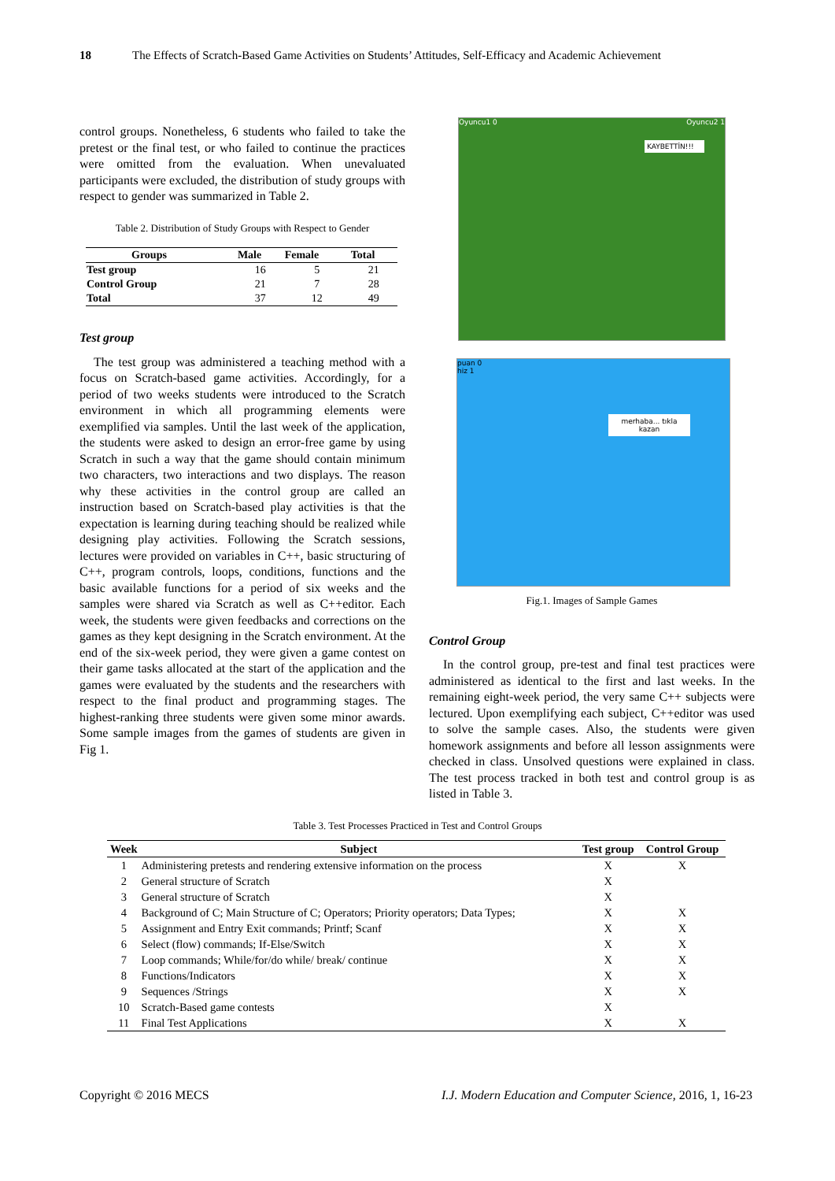18 The Effects of Scratch-Based Game Activities on Students’ Attitudes, Self-Efficacy and Academic Achievement
control groups. Nonetheless, 6 students who failed to take the pretest or the final test, or who failed to continue the practices were omitted from the evaluation. When unevaluated participants were excluded, the distribution of study groups with respect to gender was summarized in Table 2.
Table 2. Distribution of Study Groups with Respect to Gender
| Groups | Male | Female | Total |
| --- | --- | --- | --- |
| Test group | 16 | 5 | 21 |
| Control Group | 21 | 7 | 28 |
| Total | 37 | 12 | 49 |
Test group
The test group was administered a teaching method with a focus on Scratch-based game activities. Accordingly, for a period of two weeks students were introduced to the Scratch environment in which all programming elements were exemplified via samples. Until the last week of the application, the students were asked to design an error-free game by using Scratch in such a way that the game should contain minimum two characters, two interactions and two displays. The reason why these activities in the control group are called an instruction based on Scratch-based play activities is that the expectation is learning during teaching should be realized while designing play activities. Following the Scratch sessions, lectures were provided on variables in C++, basic structuring of C++, program controls, loops, conditions, functions and the basic available functions for a period of six weeks and the samples were shared via Scratch as well as C++editor. Each week, the students were given feedbacks and corrections on the games as they kept designing in the Scratch environment. At the end of the six-week period, they were given a game contest on their game tasks allocated at the start of the application and the games were evaluated by the students and the researchers with respect to the final product and programming stages. The highest-ranking three students were given some minor awards. Some sample images from the games of students are given in Fig 1.
Oyuncu1 0 Oyuncu2 1
KAYBETTİN!!!
puan 0
hiz 1
merhaba... tıkla kazan
Fig.1. Images of Sample Games
Control Group
In the control group, pre-test and final test practices were administered as identical to the first and last weeks. In the remaining eight-week period, the very same C++ subjects were lectured. Upon exemplifying each subject, C++editor was used to solve the sample cases. Also, the students were given homework assignments and before all lesson assignments were checked in class. Unsolved questions were explained in class. The test process tracked in both test and control group is as listed in Table 3.
Table 3. Test Processes Practiced in Test and Control Groups
| Week | Subject | Test group | Control Group |
| --- | --- | --- | --- |
| 1 | Administering pretests and rendering extensive information on the process | X | X |
| 2 | General structure of Scratch | X | |
| 3 | General structure of Scratch | X | |
| 4 | Background of C; Main Structure of C; Operators; Priority operators; Data Types; | X | X |
| 5 | Assignment and Entry Exit commands; Printf; Scanf | X | X |
| 6 | Select (flow) commands; If-Else/Switch | X | X |
| 7 | Loop commands; While/for/do while/ break/ continue | X | X |
| 8 | Functions/Indicators | X | X |
| 9 | Sequences /Strings | X | X |
| 10 | Scratch-Based game contests | X | |
| 11 | Final Test Applications | X | X |
Copyright © 2016 MECS I.J. Modern Education and Computer Science, 2016, 1, 16-23